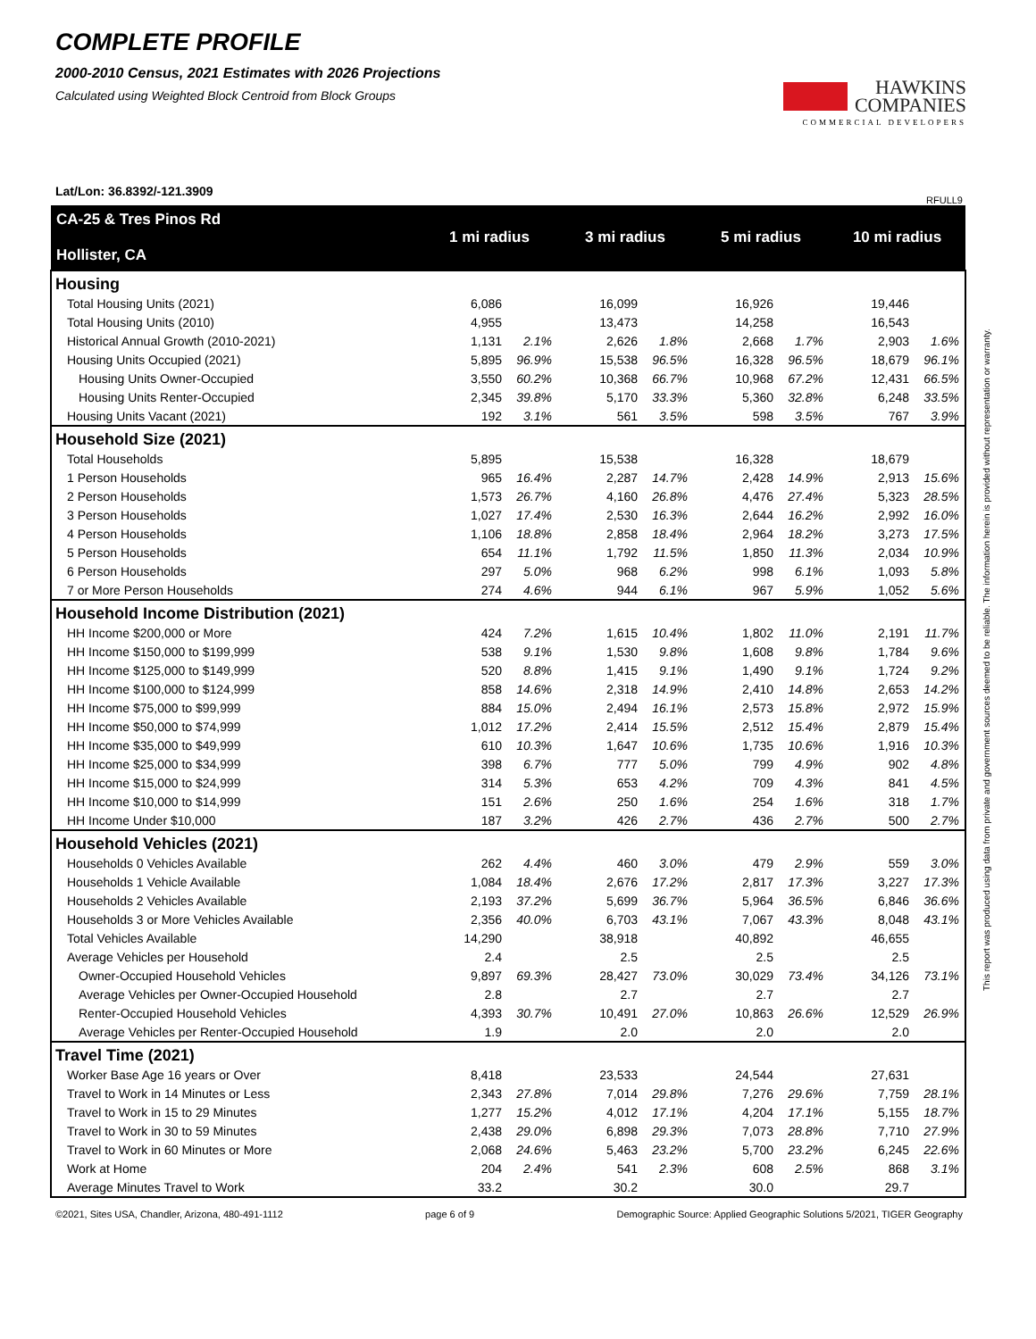COMPLETE PROFILE
2000-2010 Census, 2021 Estimates with 2026 Projections
Calculated using Weighted Block Centroid from Block Groups
HAWKINS
COMPANIES
COMMERCIAL DEVELOPERS
Lat/Lon: 36.8392/-121.3909
RFULL9
| CA-25 & Tres Pinos Rd Hollister, CA | 1 mi radius | | 3 mi radius | | 5 mi radius | | 10 mi radius | |
| --- | --- | --- | --- | --- | --- | --- | --- | --- |
| Housing | | | | | | | | |
| Total Housing Units (2021) | 6,086 | | 16,099 | | 16,926 | | 19,446 | |
| Total Housing Units (2010) | 4,955 | | 13,473 | | 14,258 | | 16,543 | |
| Historical Annual Growth (2010-2021) | 1,131 | 2.1% | 2,626 | 1.8% | 2,668 | 1.7% | 2,903 | 1.6% |
| Housing Units Occupied (2021) | 5,895 | 96.9% | 15,538 | 96.5% | 16,328 | 96.5% | 18,679 | 96.1% |
| Housing Units Owner-Occupied | 3,550 | 60.2% | 10,368 | 66.7% | 10,968 | 67.2% | 12,431 | 66.5% |
| Housing Units Renter-Occupied | 2,345 | 39.8% | 5,170 | 33.3% | 5,360 | 32.8% | 6,248 | 33.5% |
| Housing Units Vacant (2021) | 192 | 3.1% | 561 | 3.5% | 598 | 3.5% | 767 | 3.9% |
| Household Size (2021) | | | | | | | | |
| Total Households | 5,895 | | 15,538 | | 16,328 | | 18,679 | |
| 1 Person Households | 965 | 16.4% | 2,287 | 14.7% | 2,428 | 14.9% | 2,913 | 15.6% |
| 2 Person Households | 1,573 | 26.7% | 4,160 | 26.8% | 4,476 | 27.4% | 5,323 | 28.5% |
| 3 Person Households | 1,027 | 17.4% | 2,530 | 16.3% | 2,644 | 16.2% | 2,992 | 16.0% |
| 4 Person Households | 1,106 | 18.8% | 2,858 | 18.4% | 2,964 | 18.2% | 3,273 | 17.5% |
| 5 Person Households | 654 | 11.1% | 1,792 | 11.5% | 1,850 | 11.3% | 2,034 | 10.9% |
| 6 Person Households | 297 | 5.0% | 968 | 6.2% | 998 | 6.1% | 1,093 | 5.8% |
| 7 or More Person Households | 274 | 4.6% | 944 | 6.1% | 967 | 5.9% | 1,052 | 5.6% |
| Household Income Distribution (2021) | | | | | | | | |
| HH Income $200,000 or More | 424 | 7.2% | 1,615 | 10.4% | 1,802 | 11.0% | 2,191 | 11.7% |
| HH Income $150,000 to $199,999 | 538 | 9.1% | 1,530 | 9.8% | 1,608 | 9.8% | 1,784 | 9.6% |
| HH Income $125,000 to $149,999 | 520 | 8.8% | 1,415 | 9.1% | 1,490 | 9.1% | 1,724 | 9.2% |
| HH Income $100,000 to $124,999 | 858 | 14.6% | 2,318 | 14.9% | 2,410 | 14.8% | 2,653 | 14.2% |
| HH Income $75,000 to $99,999 | 884 | 15.0% | 2,494 | 16.1% | 2,573 | 15.8% | 2,972 | 15.9% |
| HH Income $50,000 to $74,999 | 1,012 | 17.2% | 2,414 | 15.5% | 2,512 | 15.4% | 2,879 | 15.4% |
| HH Income $35,000 to $49,999 | 610 | 10.3% | 1,647 | 10.6% | 1,735 | 10.6% | 1,916 | 10.3% |
| HH Income $25,000 to $34,999 | 398 | 6.7% | 777 | 5.0% | 799 | 4.9% | 902 | 4.8% |
| HH Income $15,000 to $24,999 | 314 | 5.3% | 653 | 4.2% | 709 | 4.3% | 841 | 4.5% |
| HH Income $10,000 to $14,999 | 151 | 2.6% | 250 | 1.6% | 254 | 1.6% | 318 | 1.7% |
| HH Income Under $10,000 | 187 | 3.2% | 426 | 2.7% | 436 | 2.7% | 500 | 2.7% |
| Household Vehicles (2021) | | | | | | | | |
| Households 0 Vehicles Available | 262 | 4.4% | 460 | 3.0% | 479 | 2.9% | 559 | 3.0% |
| Households 1 Vehicle Available | 1,084 | 18.4% | 2,676 | 17.2% | 2,817 | 17.3% | 3,227 | 17.3% |
| Households 2 Vehicles Available | 2,193 | 37.2% | 5,699 | 36.7% | 5,964 | 36.5% | 6,846 | 36.6% |
| Households 3 or More Vehicles Available | 2,356 | 40.0% | 6,703 | 43.1% | 7,067 | 43.3% | 8,048 | 43.1% |
| Total Vehicles Available | 14,290 | | 38,918 | | 40,892 | | 46,655 | |
| Average Vehicles per Household | 2.4 | | 2.5 | | 2.5 | | 2.5 | |
| Owner-Occupied Household Vehicles | 9,897 | 69.3% | 28,427 | 73.0% | 30,029 | 73.4% | 34,126 | 73.1% |
| Average Vehicles per Owner-Occupied Household | 2.8 | | 2.7 | | 2.7 | | 2.7 | |
| Renter-Occupied Household Vehicles | 4,393 | 30.7% | 10,491 | 27.0% | 10,863 | 26.6% | 12,529 | 26.9% |
| Average Vehicles per Renter-Occupied Household | 1.9 | | 2.0 | | 2.0 | | 2.0 | |
| Travel Time (2021) | | | | | | | | |
| Worker Base Age 16 years or Over | 8,418 | | 23,533 | | 24,544 | | 27,631 | |
| Travel to Work in 14 Minutes or Less | 2,343 | 27.8% | 7,014 | 29.8% | 7,276 | 29.6% | 7,759 | 28.1% |
| Travel to Work in 15 to 29 Minutes | 1,277 | 15.2% | 4,012 | 17.1% | 4,204 | 17.1% | 5,155 | 18.7% |
| Travel to Work in 30 to 59 Minutes | 2,438 | 29.0% | 6,898 | 29.3% | 7,073 | 28.8% | 7,710 | 27.9% |
| Travel to Work in 60 Minutes or More | 2,068 | 24.6% | 5,463 | 23.2% | 5,700 | 23.2% | 6,245 | 22.6% |
| Work at Home | 204 | 2.4% | 541 | 2.3% | 608 | 2.5% | 868 | 3.1% |
| Average Minutes Travel to Work | 33.2 | | 30.2 | | 30.0 | | 29.7 | |
©2021, Sites USA, Chandler, Arizona, 480-491-1112 page 6 of 9 Demographic Source: Applied Geographic Solutions 5/2021, TIGER Geography
This report was produced using data from private and government sources deemed to be reliable. The information herein is provided without representation or warranty.